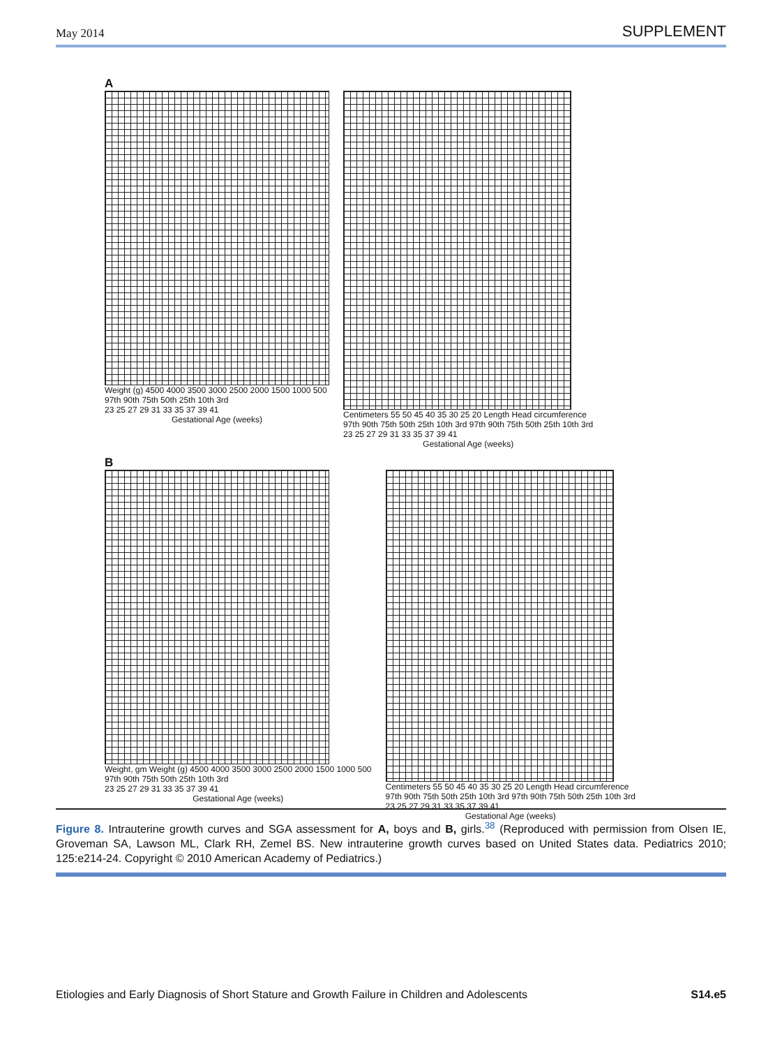May 2014 SUPPLEMENT
A
Weight (g) 4500 4000 3500 3000 2500 2000 1500 1000 500
97th 90th 75th 50th 25th 10th 3rd
23 25 27 29 31 33 35 37 39 41
Gestational Age (weeks)
Centimeters 55 50 45 40 35 30 25 20 Length Head circumference
97th 90th 75th 50th 25th 10th 3rd 97th 90th 75th 50th 25th 10th 3rd
23 25 27 29 31 33 35 37 39 41
Gestational Age (weeks)
B
Weight, gm Weight (g) 4500 4000 3500 3000 2500 2000 1500 1000 500
97th 90th 75th 50th 25th 10th 3rd
23 25 27 29 31 33 35 37 39 41
Gestational Age (weeks)
Centimeters 55 50 45 40 35 30 25 20 Length Head circumference
97th 90th 75th 50th 25th 10th 3rd 97th 90th 75th 50th 25th 10th 3rd
23 25 27 29 31 33 35 37 39 41
Gestational Age (weeks)
Figure 8. Intrauterine growth curves and SGA assessment for A, boys and B, girls.<sup>38</sup> (Reproduced with permission from Olsen IE, Groveman SA, Lawson ML, Clark RH, Zemel BS. New intrauterine growth curves based on United States data. Pediatrics 2010; 125:e214-24. Copyright © 2010 American Academy of Pediatrics.)
Etiologies and Early Diagnosis of Short Stature and Growth Failure in Children and Adolescents S14.e5